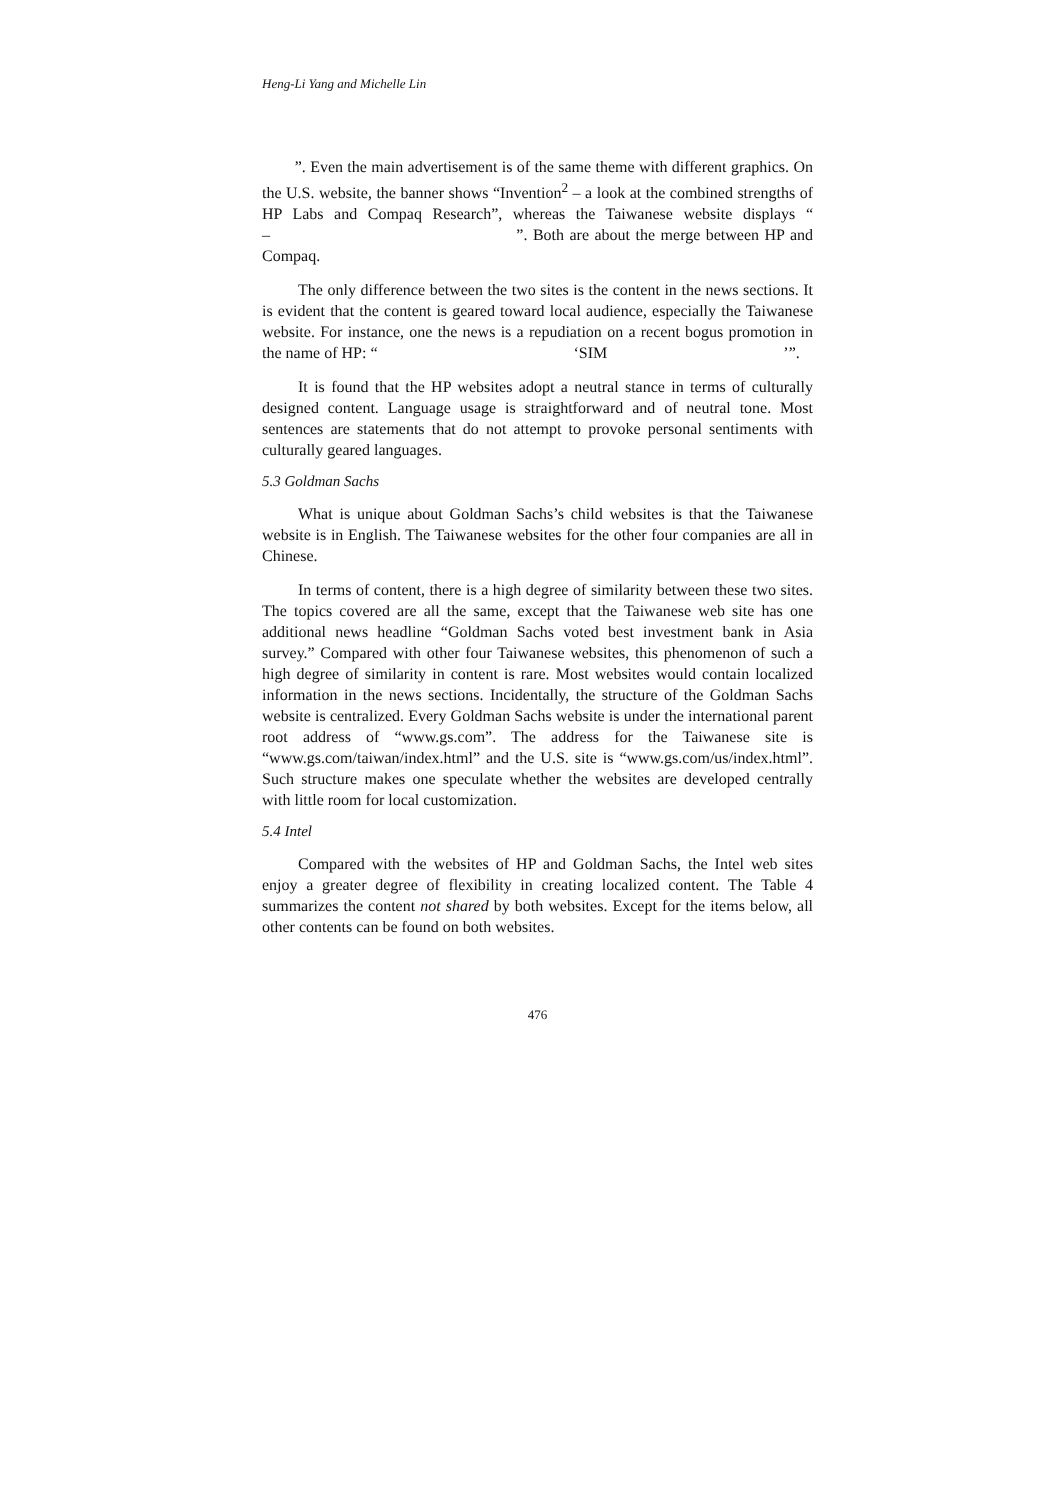Heng-Li Yang and Michelle Lin
　　”. Even the main advertisement is of the same theme with different graphics. On the U.S. website, the banner shows “Invention<sup>2</sup> – a look at the combined strengths of HP Labs and Compaq Research”, whereas the Taiwanese website displays “　　　　　　　　　 –　　　　　　　　　　　　　　”. Both are about the merge between HP and Compaq.
The only difference between the two sites is the content in the news sections. It is evident that the content is geared toward local audience, especially the Taiwanese website. For instance, one the news is a repudiation on a recent bogus promotion in the name of HP: “　　　　　　　　　　　　 ‘SIM　　　　　　　　　　　’”.
It is found that the HP websites adopt a neutral stance in terms of culturally designed content. Language usage is straightforward and of neutral tone. Most sentences are statements that do not attempt to provoke personal sentiments with culturally geared languages.
5.3 Goldman Sachs
What is unique about Goldman Sachs’s child websites is that the Taiwanese website is in English. The Taiwanese websites for the other four companies are all in Chinese.
In terms of content, there is a high degree of similarity between these two sites. The topics covered are all the same, except that the Taiwanese web site has one additional news headline “Goldman Sachs voted best investment bank in Asia survey.” Compared with other four Taiwanese websites, this phenomenon of such a high degree of similarity in content is rare. Most websites would contain localized information in the news sections. Incidentally, the structure of the Goldman Sachs website is centralized. Every Goldman Sachs website is under the international parent root address of “www.gs.com”. The address for the Taiwanese site is “www.gs.com/taiwan/index.html” and the U.S. site is “www.gs.com/us/index.html”. Such structure makes one speculate whether the websites are developed centrally with little room for local customization.
5.4 Intel
Compared with the websites of HP and Goldman Sachs, the Intel web sites enjoy a greater degree of flexibility in creating localized content. The Table 4 summarizes the content not shared by both websites. Except for the items below, all other contents can be found on both websites.
476